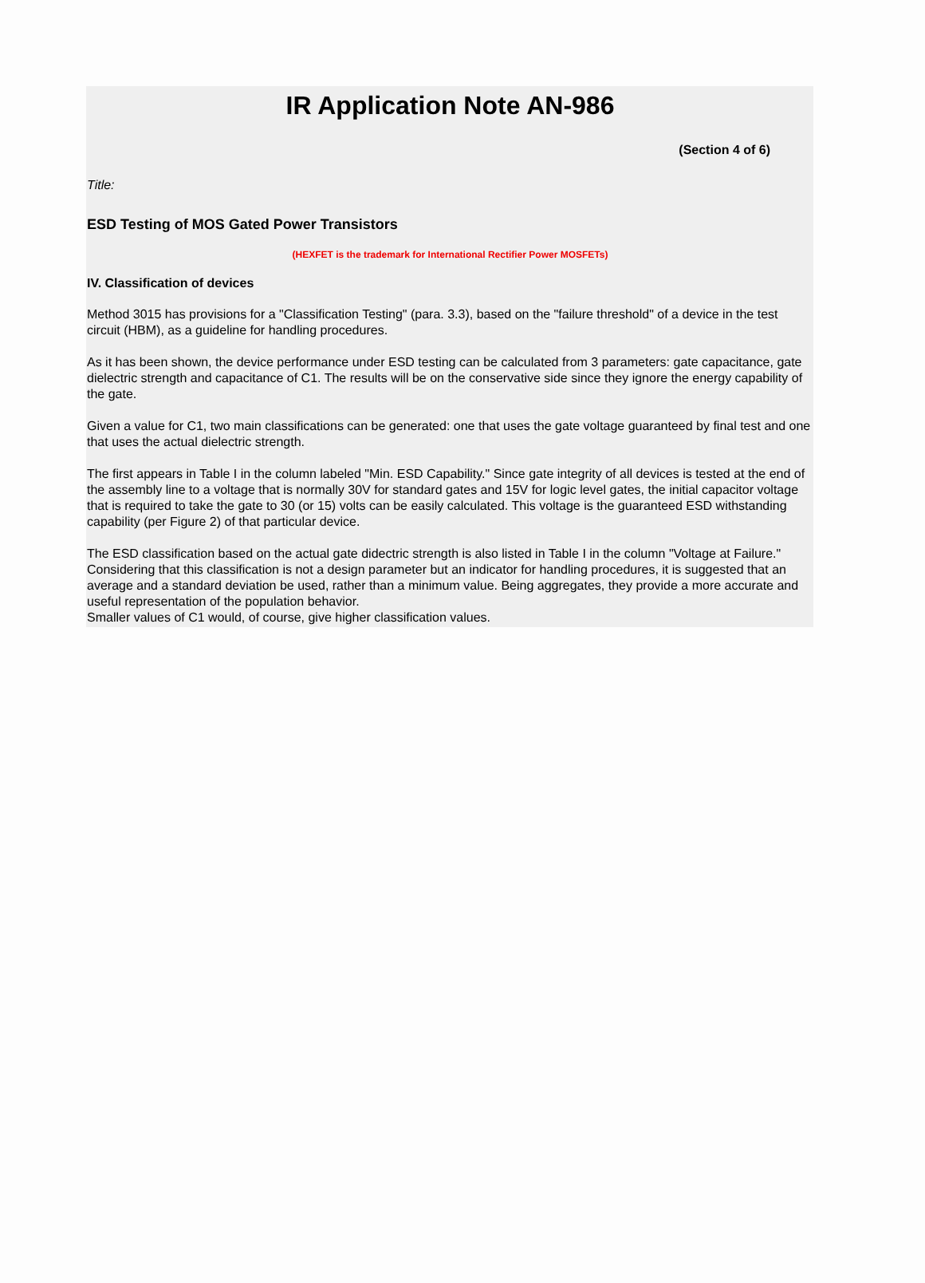IR Application Note AN-986
(Section 4 of 6)
Title:
ESD Testing of MOS Gated Power Transistors
(HEXFET is the trademark for International Rectifier Power MOSFETs)
IV. Classification of devices
Method 3015 has provisions for a "Classification Testing" (para. 3.3), based on the "failure threshold" of a device in the test circuit (HBM), as a guideline for handling procedures.
As it has been shown, the device performance under ESD testing can be calculated from 3 parameters: gate capacitance, gate dielectric strength and capacitance of C1. The results will be on the conservative side since they ignore the energy capability of the gate.
Given a value for C1, two main classifications can be generated: one that uses the gate voltage guaranteed by final test and one that uses the actual dielectric strength.
The first appears in Table I in the column labeled "Min. ESD Capability." Since gate integrity of all devices is tested at the end of the assembly line to a voltage that is normally 30V for standard gates and 15V for logic level gates, the initial capacitor voltage that is required to take the gate to 30 (or 15) volts can be easily calculated. This voltage is the guaranteed ESD withstanding capability (per Figure 2) of that particular device.
The ESD classification based on the actual gate didectric strength is also listed in Table I in the column "Voltage at Failure." Considering that this classification is not a design parameter but an indicator for handling procedures, it is suggested that an average and a standard deviation be used, rather than a minimum value. Being aggregates, they provide a more accurate and useful representation of the population behavior.
Smaller values of C1 would, of course, give higher classification values.